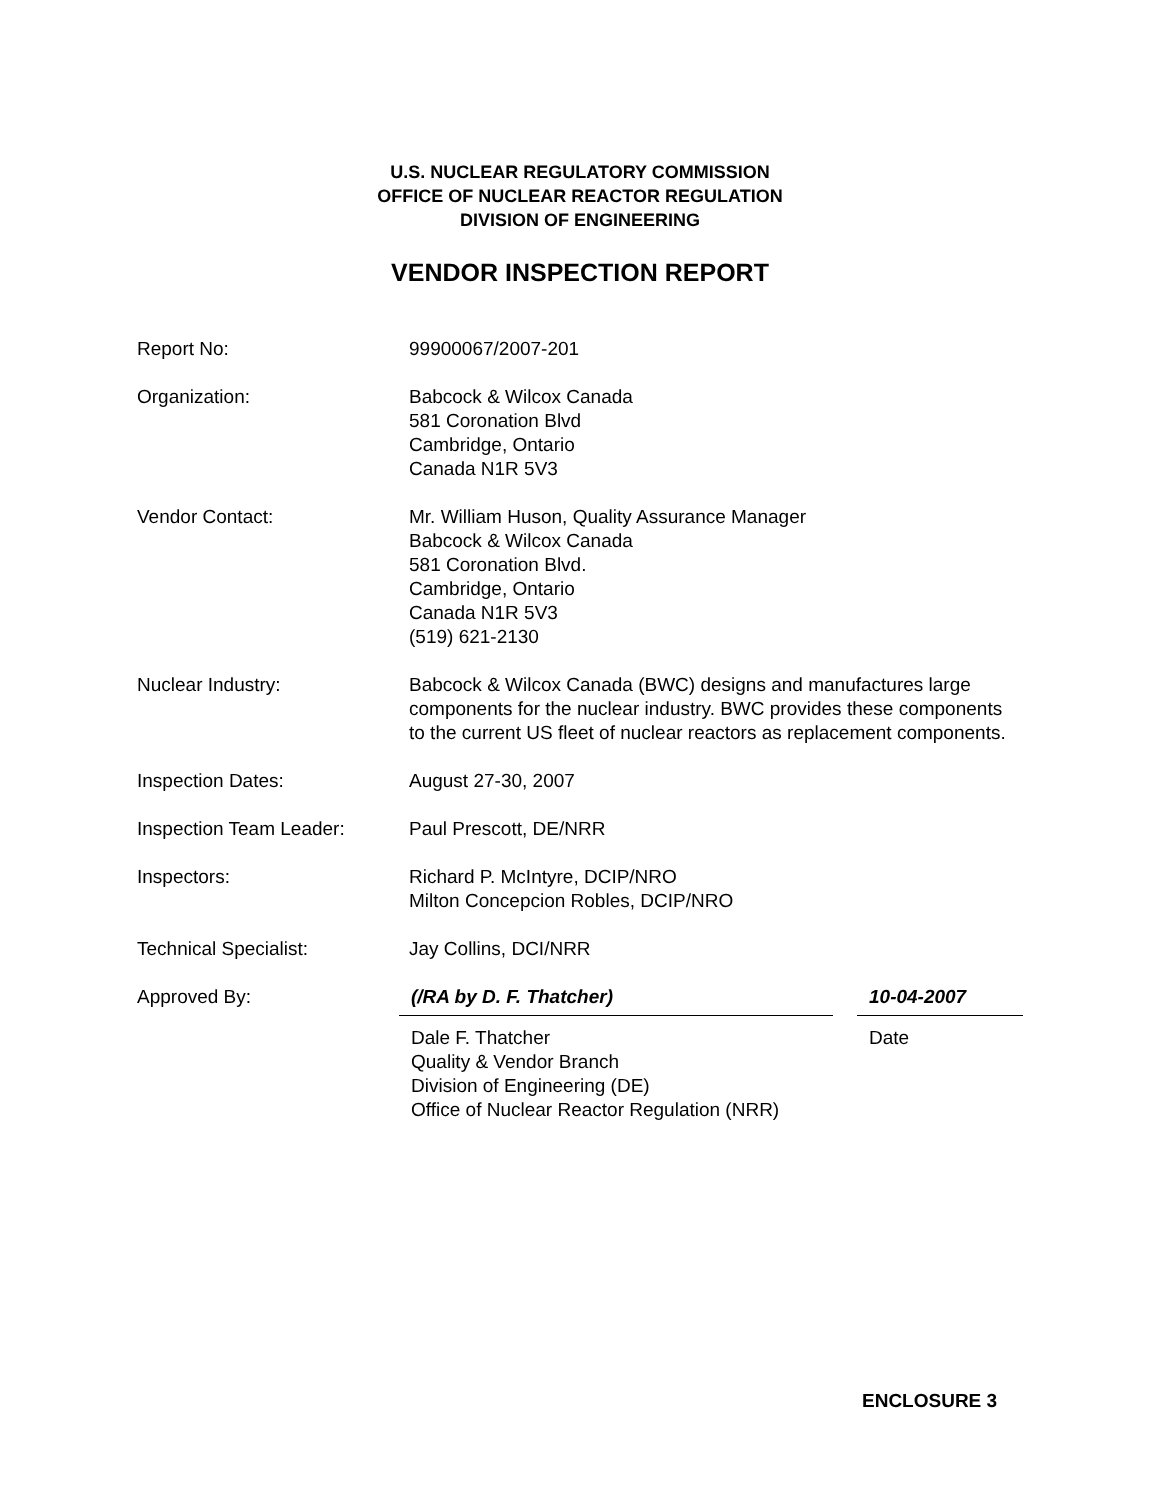U.S. NUCLEAR REGULATORY COMMISSION
OFFICE OF NUCLEAR REACTOR REGULATION
DIVISION OF ENGINEERING
VENDOR INSPECTION REPORT
Report No: 99900067/2007-201
Organization: Babcock & Wilcox Canada
581 Coronation Blvd
Cambridge, Ontario
Canada N1R 5V3
Vendor Contact: Mr. William Huson, Quality Assurance Manager
Babcock & Wilcox Canada
581 Coronation Blvd.
Cambridge, Ontario
Canada N1R 5V3
(519) 621-2130
Nuclear Industry: Babcock & Wilcox Canada (BWC) designs and manufactures large components for the nuclear industry. BWC provides these components to the current US fleet of nuclear reactors as replacement components.
Inspection Dates: August 27-30, 2007
Inspection Team Leader: Paul Prescott, DE/NRR
Inspectors: Richard P. McIntyre, DCIP/NRO
Milton Concepcion Robles, DCIP/NRO
Technical Specialist: Jay Collins, DCI/NRR
Approved By: (/RA by D. F. Thatcher) 10-04-2007
Dale F. Thatcher
Quality & Vendor Branch
Division of Engineering (DE)
Office of Nuclear Reactor Regulation (NRR)
Date
ENCLOSURE 3